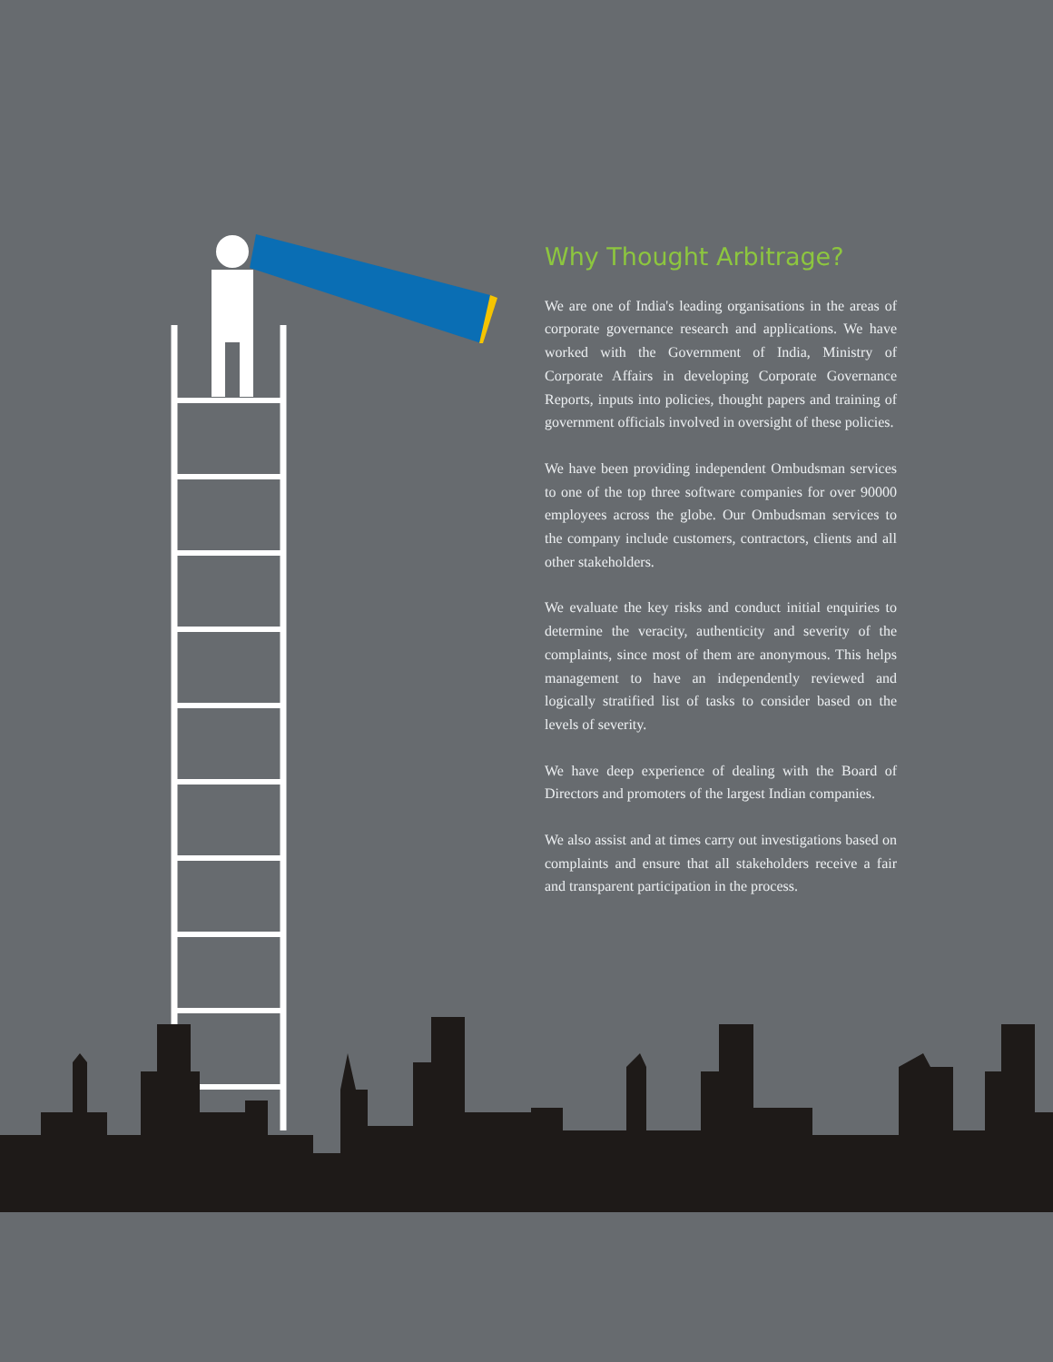Why Thought Arbitrage?
We are one of India's leading organisations in the areas of corporate governance research and applications. We have worked with the Government of India, Ministry of Corporate Affairs in developing Corporate Governance Reports, inputs into policies, thought papers and training of government officials involved in oversight of these policies.
We have been providing independent Ombudsman services to one of the top three software companies for over 90000 employees across the globe. Our Ombudsman services to the company include customers, contractors, clients and all other stakeholders.
We evaluate the key risks and conduct initial enquiries to determine the veracity, authenticity and severity of the complaints, since most of them are anonymous. This helps management to have an independently reviewed and logically stratified list of tasks to consider based on the levels of severity.
We have deep experience of dealing with the Board of Directors and promoters of the largest Indian companies.
We also assist and at times carry out investigations based on complaints and ensure that all stakeholders receive a fair and transparent participation in the process.